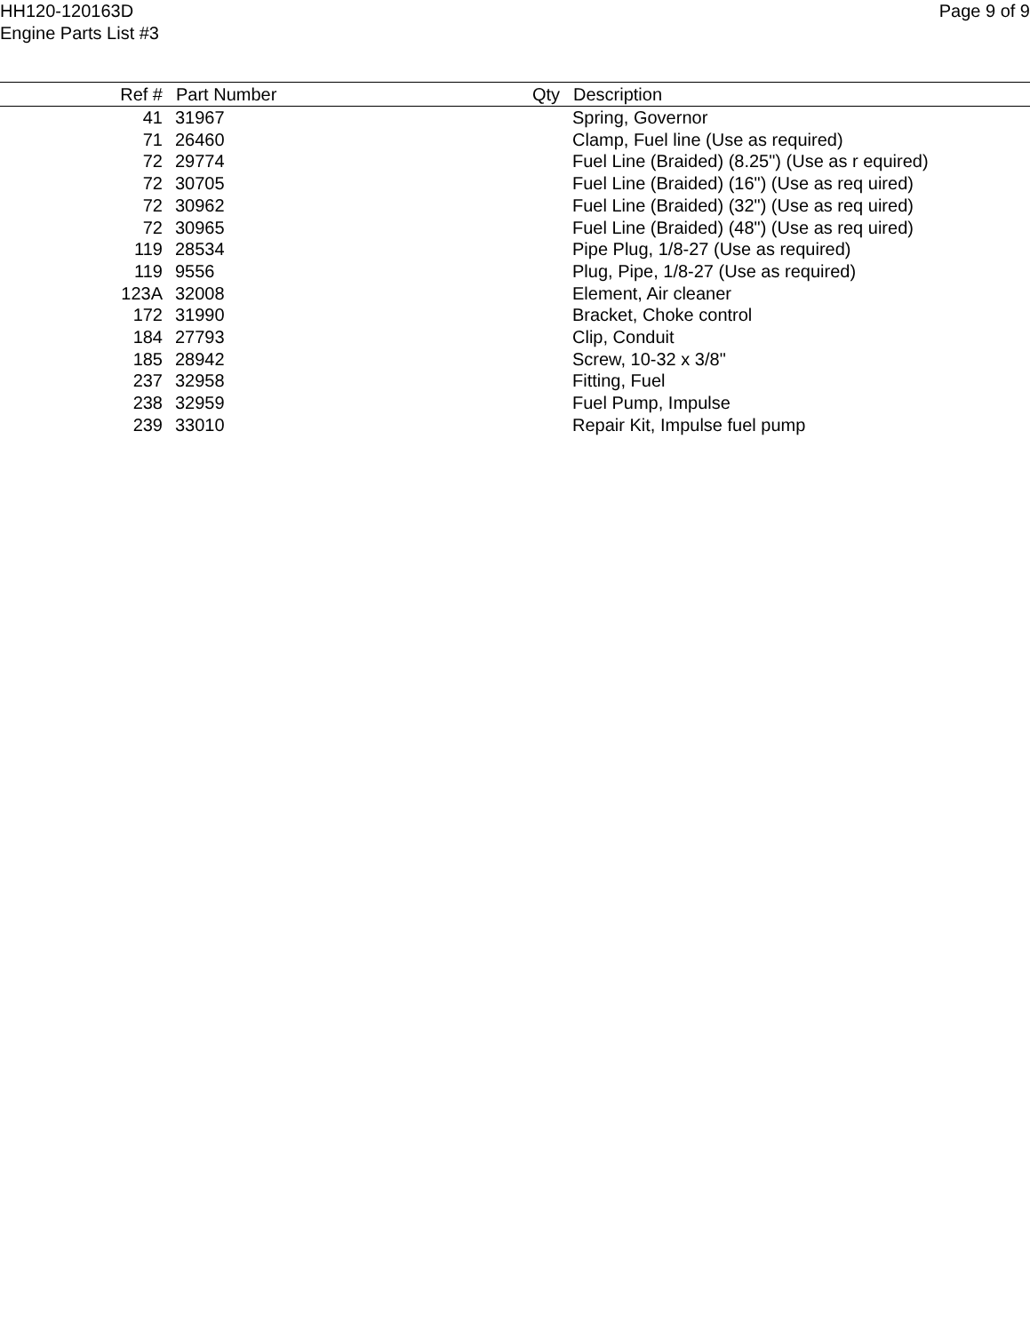HH120-120163D
Engine Parts List #3
Page 9 of 9
| Ref # | Part Number | Qty | Description |
| --- | --- | --- | --- |
| 41 | 31967 | | Spring, Governor |
| 71 | 26460 | | Clamp, Fuel line (Use as required) |
| 72 | 29774 | | Fuel Line (Braided) (8.25") (Use as r equired) |
| 72 | 30705 | | Fuel Line (Braided) (16") (Use as req uired) |
| 72 | 30962 | | Fuel Line (Braided) (32") (Use as req uired) |
| 72 | 30965 | | Fuel Line (Braided) (48") (Use as req uired) |
| 119 | 28534 | | Pipe Plug, 1/8-27 (Use as required) |
| 119 | 9556 | | Plug, Pipe, 1/8-27 (Use as required) |
| 123A | 32008 | | Element, Air cleaner |
| 172 | 31990 | | Bracket, Choke control |
| 184 | 27793 | | Clip, Conduit |
| 185 | 28942 | | Screw, 10-32 x 3/8" |
| 237 | 32958 | | Fitting, Fuel |
| 238 | 32959 | | Fuel Pump, Impulse |
| 239 | 33010 | | Repair Kit, Impulse fuel pump |